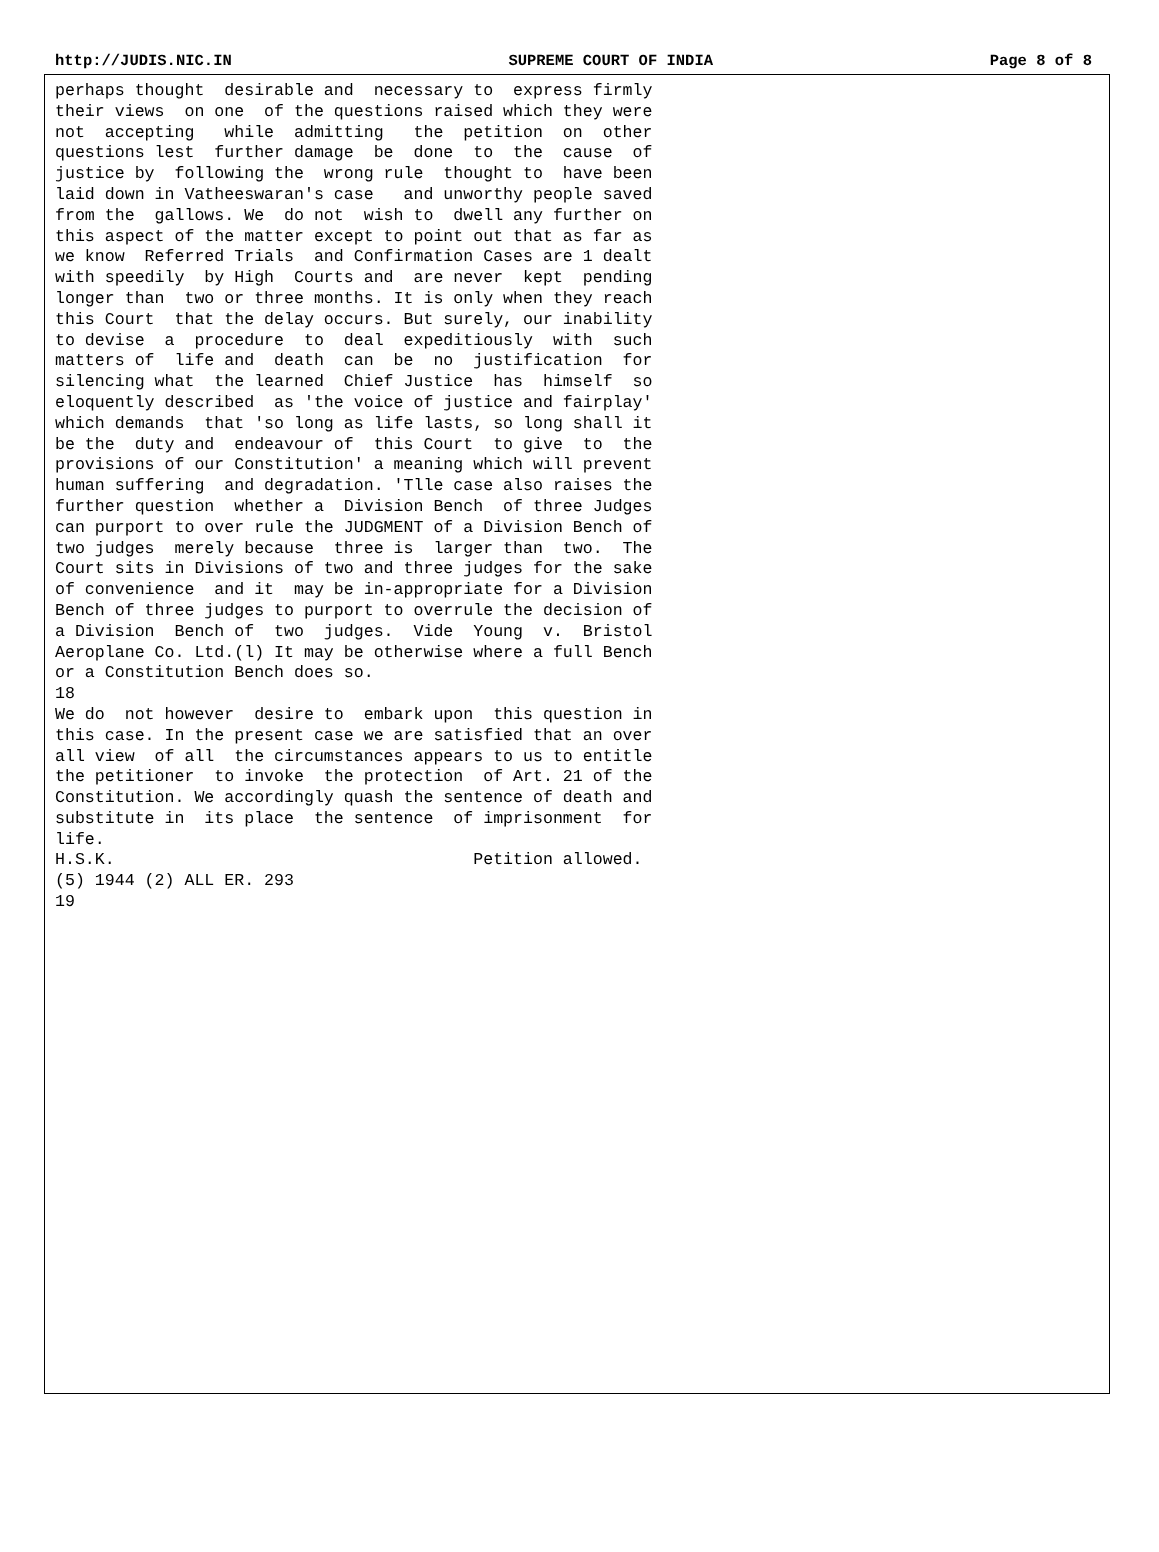http://JUDIS.NIC.IN SUPREME COURT OF INDIA Page 8 of 8
perhaps thought  desirable and  necessary to  express firmly
their views  on one  of the questions raised which they were
not  accepting   while  admitting   the  petition  on  other
questions lest  further damage  be  done  to  the  cause  of
justice by  following the  wrong rule  thought to  have been
laid down in Vatheeswaran's case   and unworthy people saved
from the  gallows. We  do not  wish to  dwell any further on
this aspect of the matter except to point out that as far as
we know  Referred Trials  and Confirmation Cases are 1 dealt
with speedily  by High  Courts and  are never  kept  pending
longer than  two or three months. It is only when they reach
this Court  that the delay occurs. But surely, our inability
to devise  a  procedure  to  deal  expeditiously  with  such
matters of  life and  death  can  be  no  justification  for
silencing what  the learned  Chief Justice  has  himself  so
eloquently described  as 'the voice of justice and fairplay'
which demands  that 'so long as life lasts, so long shall it
be the  duty and  endeavour of  this Court  to give  to  the
provisions of our Constitution' a meaning which will prevent
human suffering  and degradation. 'Tlle case also raises the
further question  whether a  Division Bench  of three Judges
can purport to over rule the JUDGMENT of a Division Bench of
two judges  merely because  three is  larger than  two.  The
Court sits in Divisions of two and three judges for the sake
of convenience  and it  may be in-appropriate for a Division
Bench of three judges to purport to overrule the decision of
a Division  Bench of  two  judges.  Vide  Young  v.  Bristol
Aeroplane Co. Ltd.(l) It may be otherwise where a full Bench
or a Constitution Bench does so.
18
We do  not however  desire to  embark upon  this question in
this case. In the present case we are satisfied that an over
all view  of all  the circumstances appears to us to entitle
the petitioner  to invoke  the protection  of Art. 21 of the
Constitution. We accordingly quash the sentence of death and
substitute in  its place  the sentence  of imprisonment  for
life.
H.S.K.                                    Petition allowed.
(5) 1944 (2) ALL ER. 293
19